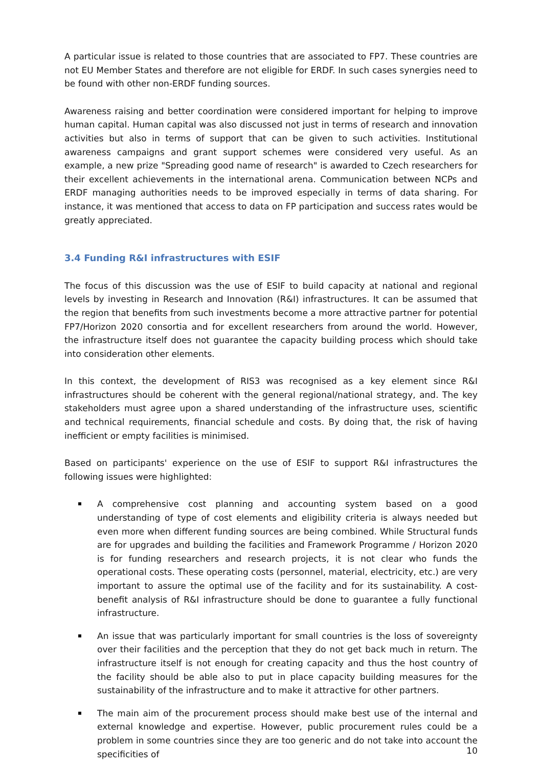A particular issue is related to those countries that are associated to FP7. These countries are not EU Member States and therefore are not eligible for ERDF. In such cases synergies need to be found with other non-ERDF funding sources.
Awareness raising and better coordination were considered important for helping to improve human capital. Human capital was also discussed not just in terms of research and innovation activities but also in terms of support that can be given to such activities. Institutional awareness campaigns and grant support schemes were considered very useful. As an example, a new prize "Spreading good name of research" is awarded to Czech researchers for their excellent achievements in the international arena. Communication between NCPs and ERDF managing authorities needs to be improved especially in terms of data sharing. For instance, it was mentioned that access to data on FP participation and success rates would be greatly appreciated.
3.4 Funding R&I infrastructures with ESIF
The focus of this discussion was the use of ESIF to build capacity at national and regional levels by investing in Research and Innovation (R&I) infrastructures. It can be assumed that the region that benefits from such investments become a more attractive partner for potential FP7/Horizon 2020 consortia and for excellent researchers from around the world. However, the infrastructure itself does not guarantee the capacity building process which should take into consideration other elements.
In this context, the development of RIS3 was recognised as a key element since R&I infrastructures should be coherent with the general regional/national strategy, and. The key stakeholders must agree upon a shared understanding of the infrastructure uses, scientific and technical requirements, financial schedule and costs. By doing that, the risk of having inefficient or empty facilities is minimised.
Based on participants' experience on the use of ESIF to support R&I infrastructures the following issues were highlighted:
A comprehensive cost planning and accounting system based on a good understanding of type of cost elements and eligibility criteria is always needed but even more when different funding sources are being combined. While Structural funds are for upgrades and building the facilities and Framework Programme / Horizon 2020 is for funding researchers and research projects, it is not clear who funds the operational costs. These operating costs (personnel, material, electricity, etc.) are very important to assure the optimal use of the facility and for its sustainability. A cost-benefit analysis of R&I infrastructure should be done to guarantee a fully functional infrastructure.
An issue that was particularly important for small countries is the loss of sovereignty over their facilities and the perception that they do not get back much in return. The infrastructure itself is not enough for creating capacity and thus the host country of the facility should be able also to put in place capacity building measures for the sustainability of the infrastructure and to make it attractive for other partners.
The main aim of the procurement process should make best use of the internal and external knowledge and expertise. However, public procurement rules could be a problem in some countries since they are too generic and do not take into account the specificities of
10